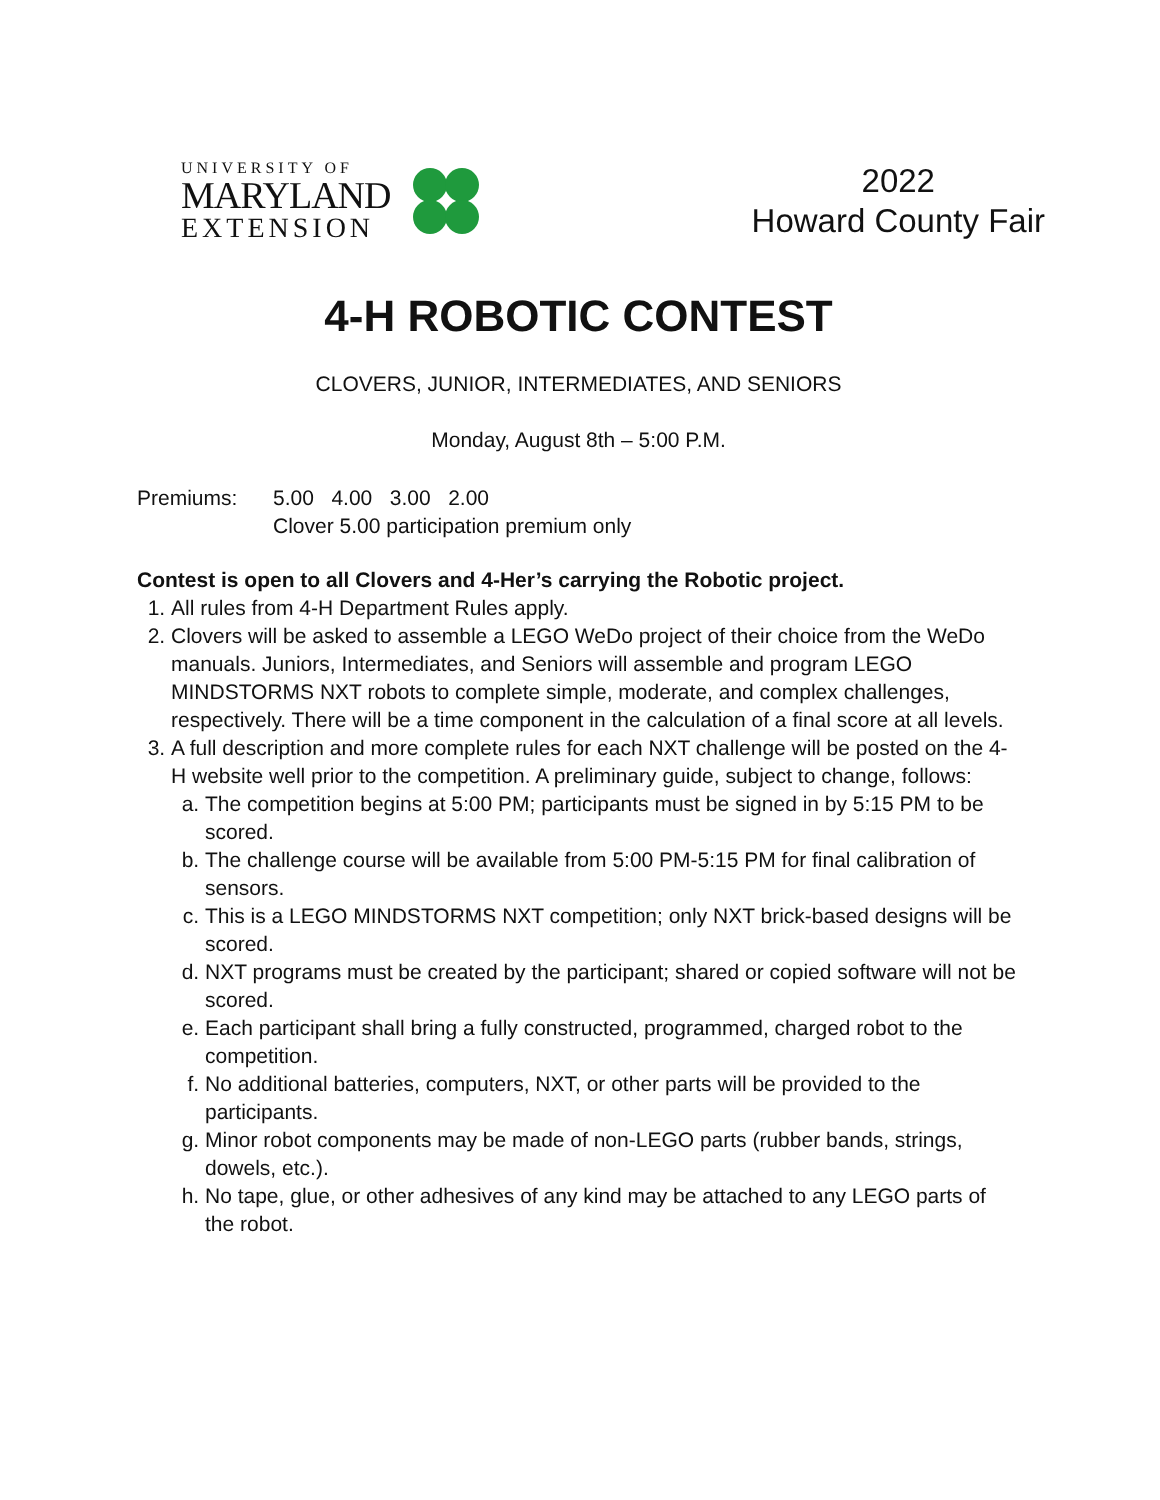UNIVERSITY OF
MARYLAND
EXTENSION
2022
Howard County Fair
4-H ROBOTIC CONTEST
CLOVERS, JUNIOR, INTERMEDIATES, AND SENIORS
Monday, August 8th – 5:00 P.M.
Premiums: 5.00 4.00 3.00 2.00
Clover 5.00 participation premium only
Contest is open to all Clovers and 4-Her’s carrying the Robotic project.
1. All rules from 4-H Department Rules apply.
2. Clovers will be asked to assemble a LEGO WeDo project of their choice from the WeDo manuals. Juniors, Intermediates, and Seniors will assemble and program LEGO MINDSTORMS NXT robots to complete simple, moderate, and complex challenges, respectively. There will be a time component in the calculation of a final score at all levels.
3. A full description and more complete rules for each NXT challenge will be posted on the 4-H website well prior to the competition. A preliminary guide, subject to change, follows:
a. The competition begins at 5:00 PM; participants must be signed in by 5:15 PM to be scored.
b. The challenge course will be available from 5:00 PM-5:15 PM for final calibration of sensors.
c. This is a LEGO MINDSTORMS NXT competition; only NXT brick-based designs will be scored.
d. NXT programs must be created by the participant; shared or copied software will not be scored.
e. Each participant shall bring a fully constructed, programmed, charged robot to the competition.
f. No additional batteries, computers, NXT, or other parts will be provided to the participants.
g. Minor robot components may be made of non-LEGO parts (rubber bands, strings, dowels, etc.).
h. No tape, glue, or other adhesives of any kind may be attached to any LEGO parts of the robot.